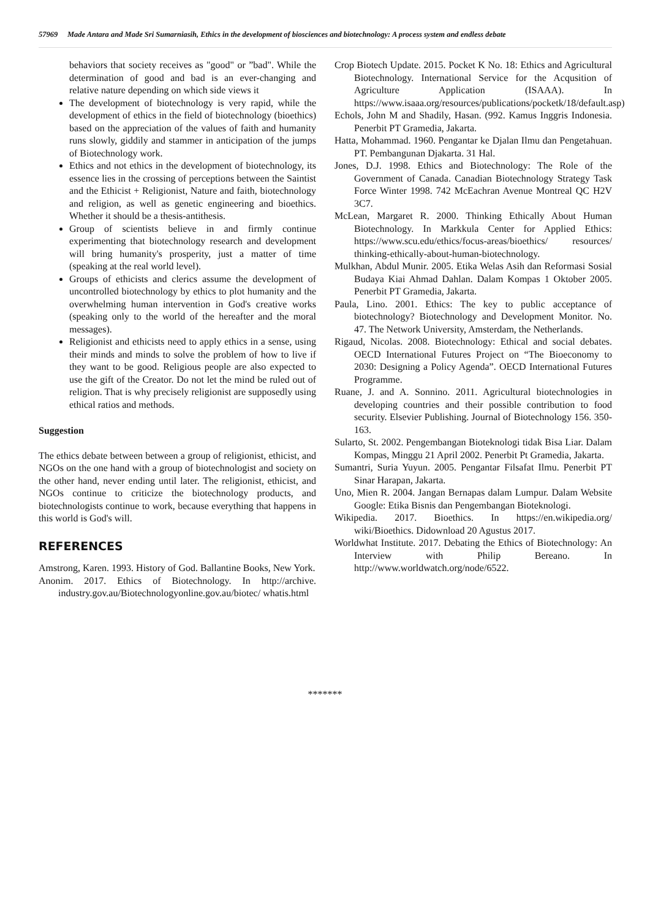57969 Made Antara and Made Sri Sumarniasih, Ethics in the development of biosciences and biotechnology: A process system and endless debate
behaviors that society receives as "good" or ”bad". While the determination of good and bad is an ever-changing and relative nature depending on which side views it
The development of biotechnology is very rapid, while the development of ethics in the field of biotechnology (bioethics) based on the appreciation of the values of faith and humanity runs slowly, giddily and stammer in anticipation of the jumps of Biotechnology work.
Ethics and not ethics in the development of biotechnology, its essence lies in the crossing of perceptions between the Saintist and the Ethicist + Religionist, Nature and faith, biotechnology and religion, as well as genetic engineering and bioethics. Whether it should be a thesis-antithesis.
Group of scientists believe in and firmly continue experimenting that biotechnology research and development will bring humanity's prosperity, just a matter of time (speaking at the real world level).
Groups of ethicists and clerics assume the development of uncontrolled biotechnology by ethics to plot humanity and the overwhelming human intervention in God's creative works (speaking only to the world of the hereafter and the moral messages).
Religionist and ethicists need to apply ethics in a sense, using their minds and minds to solve the problem of how to live if they want to be good. Religious people are also expected to use the gift of the Creator. Do not let the mind be ruled out of religion. That is why precisely religionist are supposedly using ethical ratios and methods.
Suggestion
The ethics debate between between a group of religionist, ethicist, and NGOs on the one hand with a group of biotechnologist and society on the other hand, never ending until later. The religionist, ethicist, and NGOs continue to criticize the biotechnology products, and biotechnologists continue to work, because everything that happens in this world is God's will.
REFERENCES
Amstrong, Karen. 1993. History of God. Ballantine Books, New York.
Anonim. 2017. Ethics of Biotechnology. In http://archive. industry.gov.au/Biotechnologyonline.gov.au/biotec/ whatis.html
Crop Biotech Update. 2015. Pocket K No. 18: Ethics and Agricultural Biotechnology. International Service for the Acqusition of Agriculture Application (ISAAA). In https://www.isaaa.org/resources/publications/pocketk/18/default.asp)
Echols, John M and Shadily, Hasan. (992. Kamus Inggris Indonesia. Penerbit PT Gramedia, Jakarta.
Hatta, Mohammad. 1960. Pengantar ke Djalan Ilmu dan Pengetahuan. PT. Pembangunan Djakarta. 31 Hal.
Jones, D.J. 1998. Ethics and Biotechnology: The Role of the Government of Canada. Canadian Biotechnology Strategy Task Force Winter 1998. 742 McEachran Avenue Montreal QC H2V 3C7.
McLean, Margaret R. 2000. Thinking Ethically About Human Biotechnology. In Markkula Center for Applied Ethics: https://www.scu.edu/ethics/focus-areas/bioethics/ resources/ thinking-ethically-about-human-biotechnology.
Mulkhan, Abdul Munir. 2005. Etika Welas Asih dan Reformasi Sosial Budaya Kiai Ahmad Dahlan. Dalam Kompas 1 Oktober 2005. Penerbit PT Gramedia, Jakarta.
Paula, Lino. 2001. Ethics: The key to public acceptance of biotechnology? Biotechnology and Development Monitor. No. 47. The Network University, Amsterdam, the Netherlands.
Rigaud, Nicolas. 2008. Biotechnology: Ethical and social debates. OECD International Futures Project on “The Bioeconomy to 2030: Designing a Policy Agenda”. OECD International Futures Programme.
Ruane, J. and A. Sonnino. 2011. Agricultural biotechnologies in developing countries and their possible contribution to food security. Elsevier Publishing. Journal of Biotechnology 156. 350-163.
Sularto, St. 2002. Pengembangan Bioteknologi tidak Bisa Liar. Dalam Kompas, Minggu 21 April 2002. Penerbit Pt Gramedia, Jakarta.
Sumantri, Suria Yuyun. 2005. Pengantar Filsafat Ilmu. Penerbit PT Sinar Harapan, Jakarta.
Uno, Mien R. 2004. Jangan Bernapas dalam Lumpur. Dalam Website Google: Etika Bisnis dan Pengembangan Bioteknologi.
Wikipedia. 2017. Bioethics. In https://en.wikipedia.org/ wiki/Bioethics. Didownload 20 Agustus 2017.
Worldwhat Institute. 2017. Debating the Ethics of Biotechnology: An Interview with Philip Bereano. In http://www.worldwatch.org/node/6522.
*******